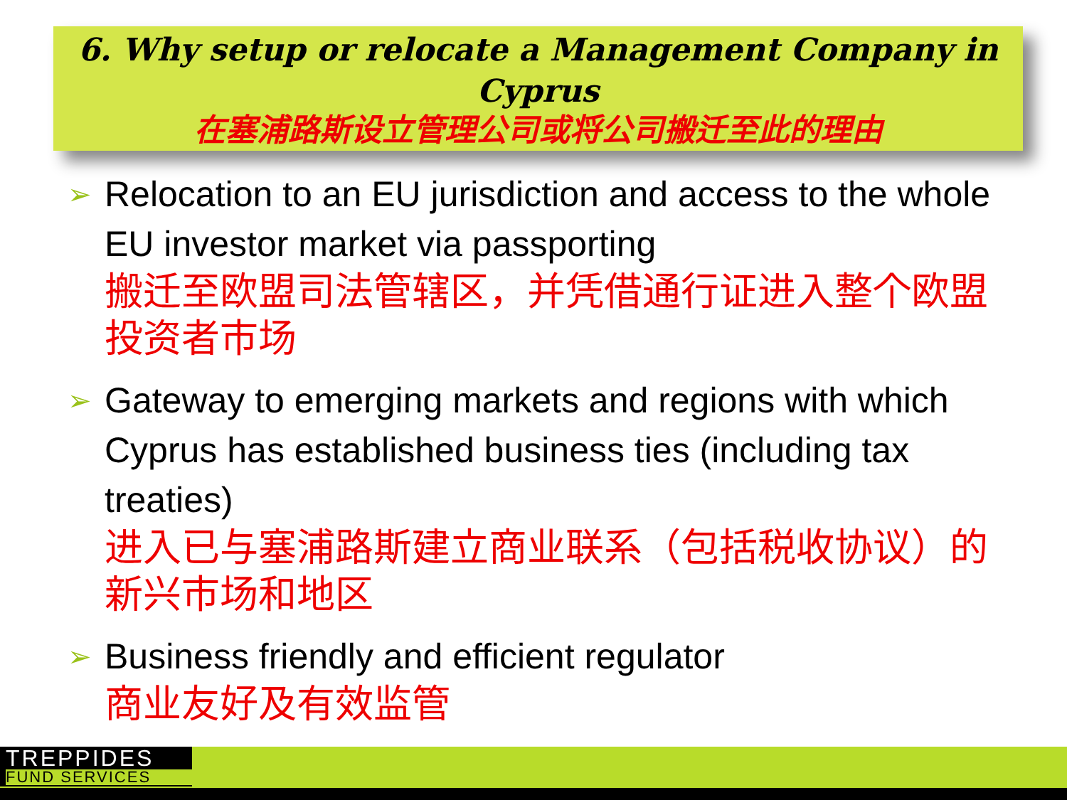6. Why setup or relocate a Management Company in Cyprus
在塞浦路斯设立管理公司或将公司搬迁至此的理由
➢
Relocation to an EU jurisdiction and access to the whole EU investor market via passporting
搬迁至欧盟司法管辖区，并凭借通行证进入整个欧盟投资者市场
➢
Gateway to emerging markets and regions with which Cyprus has established business ties (including tax treaties)
进入已与塞浦路斯建立商业联系（包括税收协议）的新兴市场和地区
➢
Business friendly and efficient regulator
商业友好及有效监管
TREPPIDES
FUND SERVICES